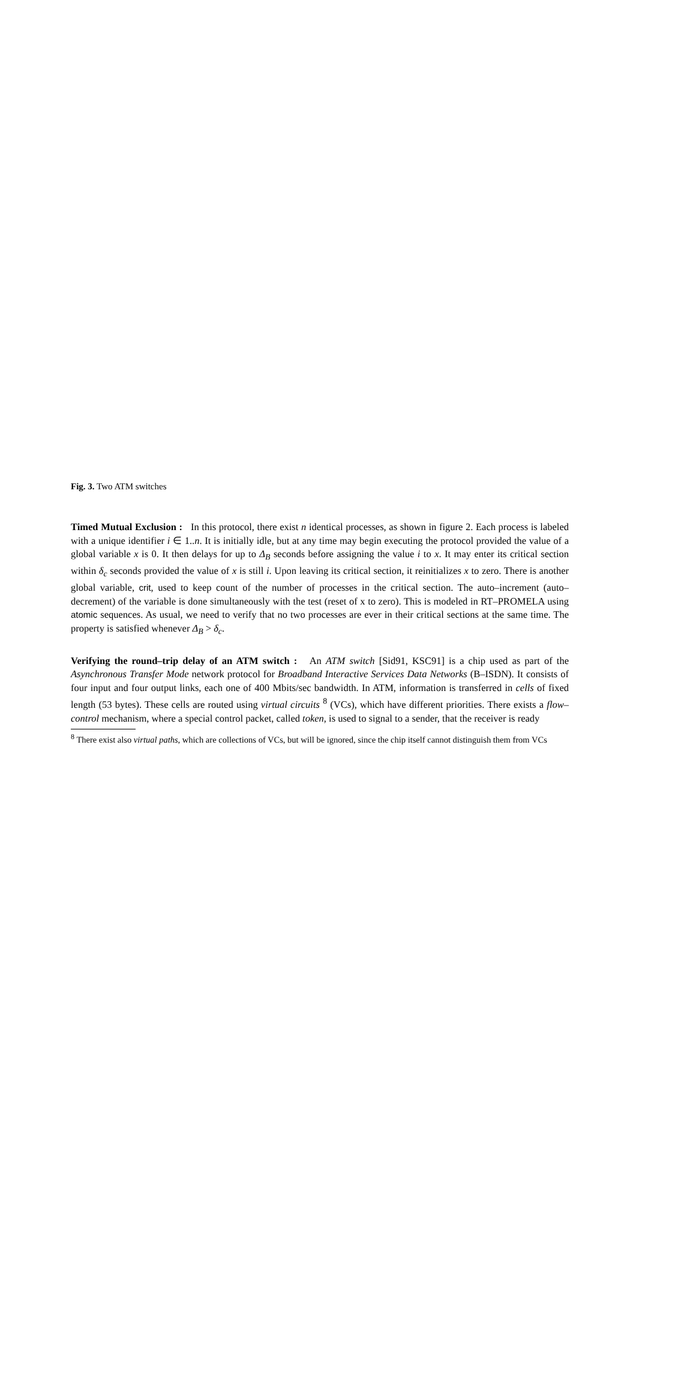Fig. 3. Two ATM switches
Timed Mutual Exclusion : In this protocol, there exist n identical processes, as shown in figure 2. Each process is labeled with a unique identifier i ∈ 1..n. It is initially idle, but at any time may begin executing the protocol provided the value of a global variable x is 0. It then delays for up to Δ<sub>B</sub> seconds before assigning the value i to x. It may enter its critical section within δ<sub>c</sub> seconds provided the value of x is still i. Upon leaving its critical section, it reinitializes x to zero. There is another global variable, crit, used to keep count of the number of processes in the critical section. The auto–increment (auto–decrement) of the variable is done simultaneously with the test (reset of x to zero). This is modeled in RT–PROMELA using atomic sequences. As usual, we need to verify that no two processes are ever in their critical sections at the same time. The property is satisfied whenever Δ<sub>B</sub> > δ<sub>c</sub>.
Verifying the round–trip delay of an ATM switch : An ATM switch [Sid91, KSC91] is a chip used as part of the Asynchronous Transfer Mode network protocol for Broadband Interactive Services Data Networks (B–ISDN). It consists of four input and four output links, each one of 400 Mbits/sec bandwidth. In ATM, information is transferred in cells of fixed length (53 bytes). These cells are routed using virtual circuits <sup>8</sup> (VCs), which have different priorities. There exists a flow–control mechanism, where a special control packet, called token, is used to signal to a sender, that the receiver is ready
<sup>8</sup> There exist also virtual paths, which are collections of VCs, but will be ignored, since the chip itself cannot distinguish them from VCs